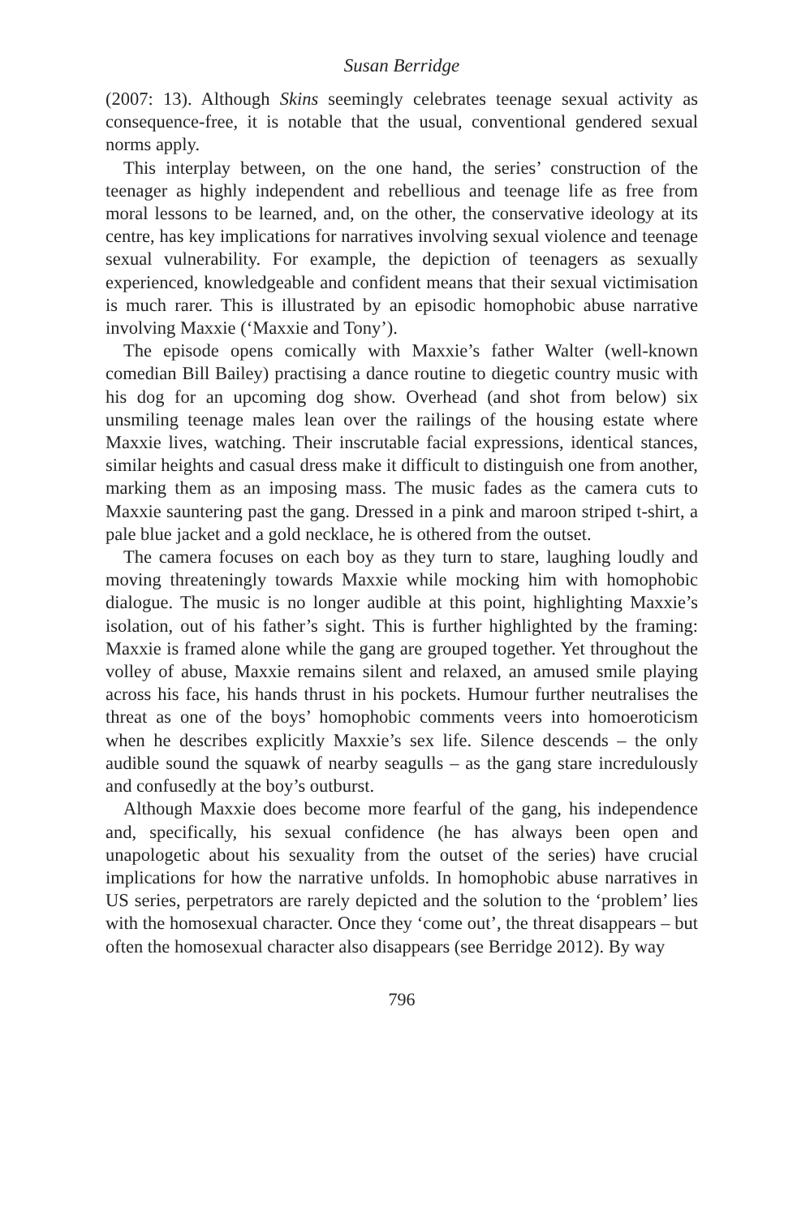Susan Berridge
(2007: 13). Although Skins seemingly celebrates teenage sexual activity as consequence-free, it is notable that the usual, conventional gendered sexual norms apply.
This interplay between, on the one hand, the series’ construction of the teenager as highly independent and rebellious and teenage life as free from moral lessons to be learned, and, on the other, the conservative ideology at its centre, has key implications for narratives involving sexual violence and teenage sexual vulnerability. For example, the depiction of teenagers as sexually experienced, knowledgeable and confident means that their sexual victimisation is much rarer. This is illustrated by an episodic homophobic abuse narrative involving Maxxie (‘Maxxie and Tony’).
The episode opens comically with Maxxie’s father Walter (well-known comedian Bill Bailey) practising a dance routine to diegetic country music with his dog for an upcoming dog show. Overhead (and shot from below) six unsmiling teenage males lean over the railings of the housing estate where Maxxie lives, watching. Their inscrutable facial expressions, identical stances, similar heights and casual dress make it difficult to distinguish one from another, marking them as an imposing mass. The music fades as the camera cuts to Maxxie sauntering past the gang. Dressed in a pink and maroon striped t-shirt, a pale blue jacket and a gold necklace, he is othered from the outset.
The camera focuses on each boy as they turn to stare, laughing loudly and moving threateningly towards Maxxie while mocking him with homophobic dialogue. The music is no longer audible at this point, highlighting Maxxie’s isolation, out of his father’s sight. This is further highlighted by the framing: Maxxie is framed alone while the gang are grouped together. Yet throughout the volley of abuse, Maxxie remains silent and relaxed, an amused smile playing across his face, his hands thrust in his pockets. Humour further neutralises the threat as one of the boys’ homophobic comments veers into homoeroticism when he describes explicitly Maxxie’s sex life. Silence descends – the only audible sound the squawk of nearby seagulls – as the gang stare incredulously and confusedly at the boy’s outburst.
Although Maxxie does become more fearful of the gang, his independence and, specifically, his sexual confidence (he has always been open and unapologetic about his sexuality from the outset of the series) have crucial implications for how the narrative unfolds. In homophobic abuse narratives in US series, perpetrators are rarely depicted and the solution to the ‘problem’ lies with the homosexual character. Once they ‘come out’, the threat disappears – but often the homosexual character also disappears (see Berridge 2012). By way
796